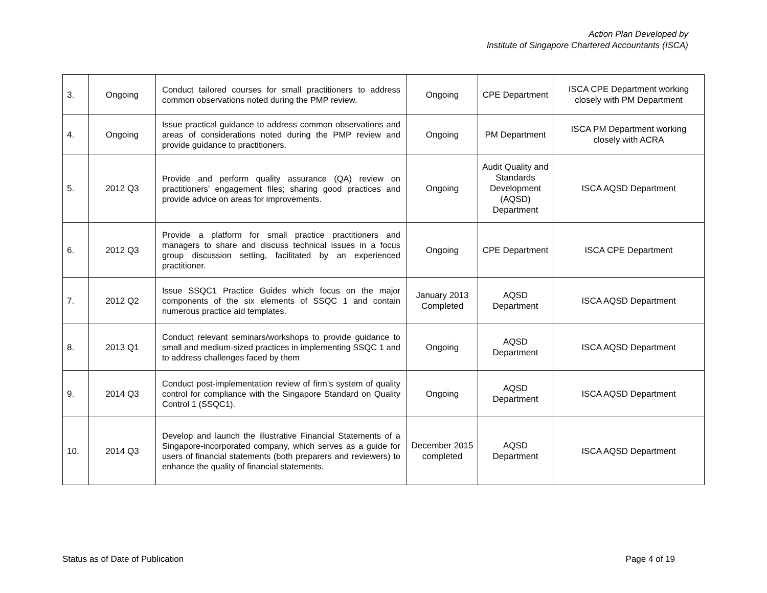Action Plan Developed by
Institute of Singapore Chartered Accountants (ISCA)
| 3. | Ongoing | Conduct tailored courses for small practitioners to address common observations noted during the PMP review. | Ongoing | CPE Department | ISCA CPE Department working closely with PM Department |
| 4. | Ongoing | Issue practical guidance to address common observations and areas of considerations noted during the PMP review and provide guidance to practitioners. | Ongoing | PM Department | ISCA PM Department working closely with ACRA |
| 5. | 2012 Q3 | Provide and perform quality assurance (QA) review on practitioners’ engagement files; sharing good practices and provide advice on areas for improvements. | Ongoing | Audit Quality and Standards Development (AQSD) Department | ISCA AQSD Department |
| 6. | 2012 Q3 | Provide a platform for small practice practitioners and managers to share and discuss technical issues in a focus group discussion setting, facilitated by an experienced practitioner. | Ongoing | CPE Department | ISCA CPE Department |
| 7. | 2012 Q2 | Issue SSQC1 Practice Guides which focus on the major components of the six elements of SSQC 1 and contain numerous practice aid templates. | January 2013 Completed | AQSD Department | ISCA AQSD Department |
| 8. | 2013 Q1 | Conduct relevant seminars/workshops to provide guidance to small and medium-sized practices in implementing SSQC 1 and to address challenges faced by them | Ongoing | AQSD Department | ISCA AQSD Department |
| 9. | 2014 Q3 | Conduct post-implementation review of firm’s system of quality control for compliance with the Singapore Standard on Quality Control 1 (SSQC1). | Ongoing | AQSD Department | ISCA AQSD Department |
| 10. | 2014 Q3 | Develop and launch the illustrative Financial Statements of a Singapore-incorporated company, which serves as a guide for users of financial statements (both preparers and reviewers) to enhance the quality of financial statements. | December 2015 completed | AQSD Department | ISCA AQSD Department |
Status as of Date of Publication Page 4 of 19